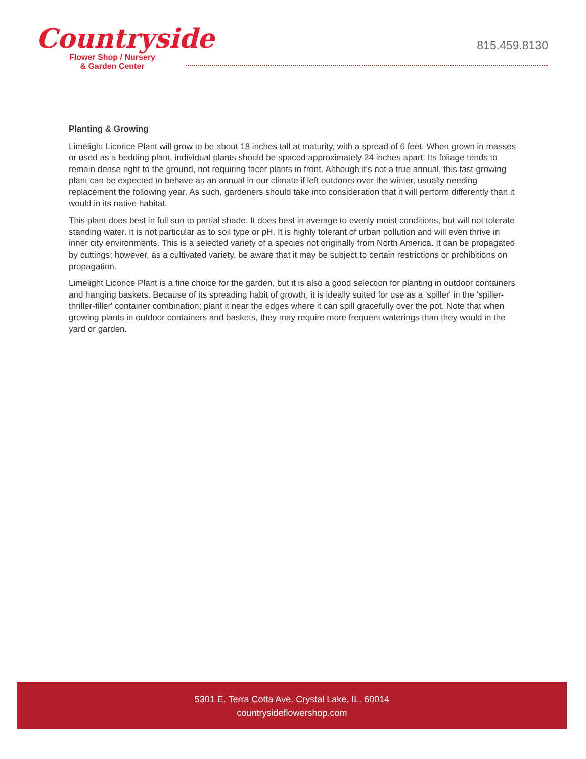Countryside
Flower Shop / Nursery
& Garden Center
815.459.8130
Planting & Growing
Limelight Licorice Plant will grow to be about 18 inches tall at maturity, with a spread of 6 feet. When grown in masses or used as a bedding plant, individual plants should be spaced approximately 24 inches apart. Its foliage tends to remain dense right to the ground, not requiring facer plants in front. Although it's not a true annual, this fast-growing plant can be expected to behave as an annual in our climate if left outdoors over the winter, usually needing replacement the following year. As such, gardeners should take into consideration that it will perform differently than it would in its native habitat.
This plant does best in full sun to partial shade. It does best in average to evenly moist conditions, but will not tolerate standing water. It is not particular as to soil type or pH. It is highly tolerant of urban pollution and will even thrive in inner city environments. This is a selected variety of a species not originally from North America. It can be propagated by cuttings; however, as a cultivated variety, be aware that it may be subject to certain restrictions or prohibitions on propagation.
Limelight Licorice Plant is a fine choice for the garden, but it is also a good selection for planting in outdoor containers and hanging baskets. Because of its spreading habit of growth, it is ideally suited for use as a 'spiller' in the 'spiller-thriller-filler' container combination; plant it near the edges where it can spill gracefully over the pot. Note that when growing plants in outdoor containers and baskets, they may require more frequent waterings than they would in the yard or garden.
5301 E. Terra Cotta Ave. Crystal Lake, IL. 60014
countrysideflowershop.com